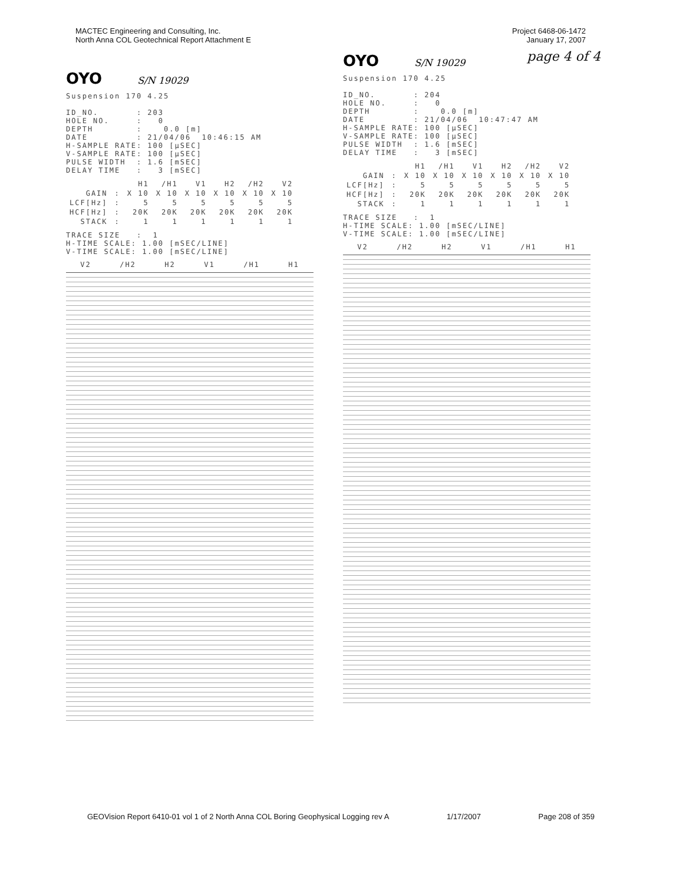MACTEC Engineering and Consulting, Inc.
North Anna COL Geotechnical Report Attachment E
Project 6468-06-1472
January 17, 2007
page 4 of 4
OYO S/N 19029
Suspension 170 4.25

ID_NO.       : 203
HOLE NO.     :   0
DEPTH        :    0.0 [m]
DATE         : 21/04/06  10:46:15 AM
H-SAMPLE RATE: 100 [µSEC]
V-SAMPLE RATE: 100 [µSEC]
PULSE WIDTH  : 1.6 [mSEC]
DELAY TIME   :   3 [mSEC]
| | | H1 | /H1 | V1 | H2 | /H2 | V2 |
| --- | --- | --- | --- | --- | --- | --- | --- |
| GAIN | : | X 10 | X 10 | X 10 | X 10 | X 10 | X 10 |
| LCF[Hz] | : | 5 | 5 | 5 | 5 | 5 | 5 |
| HCF[Hz] | : | 20K | 20K | 20K | 20K | 20K | 20K |
| STACK | : | 1 | 1 | 1 | 1 | 1 | 1 |
TRACE SIZE   :  1
H-TIME SCALE: 1.00 [mSEC/LINE]
V-TIME SCALE: 1.00 [mSEC/LINE]
V2 /H2 H2 V1 /H1 H1
OYO S/N 19029
Suspension 170 4.25

ID_NO.       : 204
HOLE NO.     :   0
DEPTH        :    0.0 [m]
DATE         : 21/04/06  10:47:47 AM
H-SAMPLE RATE: 100 [µSEC]
V-SAMPLE RATE: 100 [µSEC]
PULSE WIDTH  : 1.6 [mSEC]
DELAY TIME   :   3 [mSEC]
| | | H1 | /H1 | V1 | H2 | /H2 | V2 |
| --- | --- | --- | --- | --- | --- | --- | --- |
| GAIN | : | X 10 | X 10 | X 10 | X 10 | X 10 | X 10 |
| LCF[Hz] | : | 5 | 5 | 5 | 5 | 5 | 5 |
| HCF[Hz] | : | 20K | 20K | 20K | 20K | 20K | 20K |
| STACK | : | 1 | 1 | 1 | 1 | 1 | 1 |
TRACE SIZE   :  1
H-TIME SCALE: 1.00 [mSEC/LINE]
V-TIME SCALE: 1.00 [mSEC/LINE]
V2 /H2 H2 V1 /H1 H1
GEOVision Report 6410-01 vol 1 of 2 North Anna COL Boring Geophysical Logging rev A 1/17/2007 Page 208 of 359